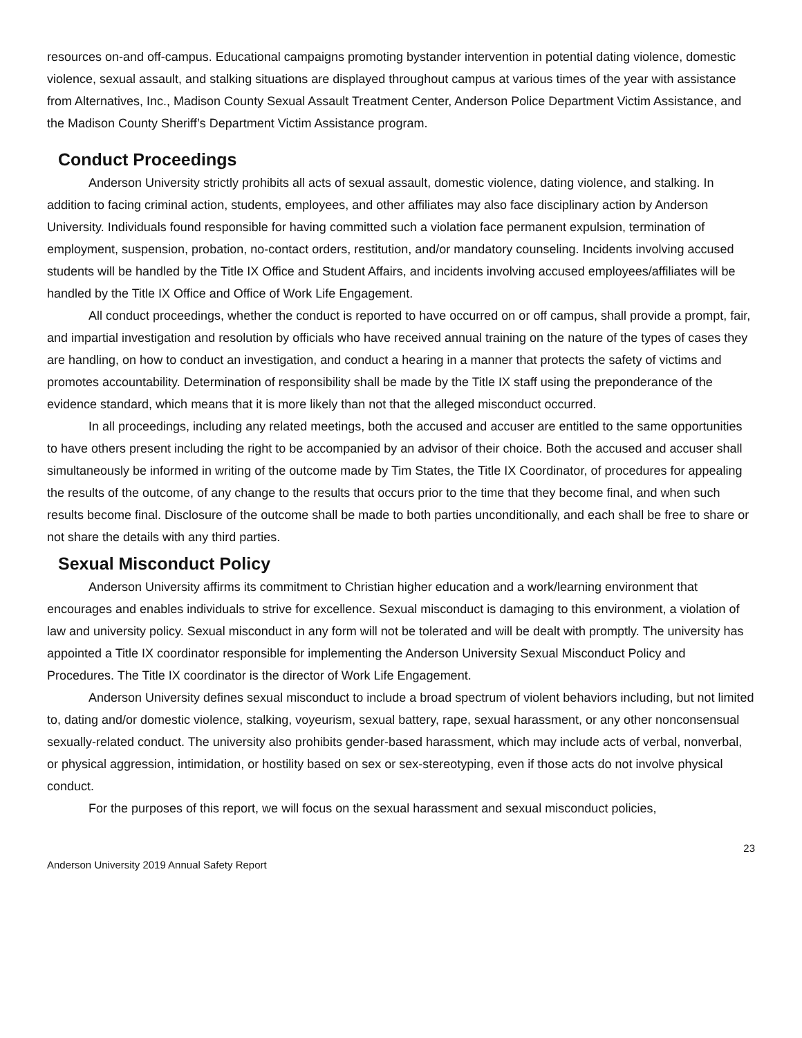resources on-and off-campus. Educational campaigns promoting bystander intervention in potential dating violence, domestic violence, sexual assault, and stalking situations are displayed throughout campus at various times of the year with assistance from Alternatives, Inc., Madison County Sexual Assault Treatment Center, Anderson Police Department Victim Assistance, and the Madison County Sheriff’s Department Victim Assistance program.
Conduct Proceedings
Anderson University strictly prohibits all acts of sexual assault, domestic violence, dating violence, and stalking. In addition to facing criminal action, students, employees, and other affiliates may also face disciplinary action by Anderson University. Individuals found responsible for having committed such a violation face permanent expulsion, termination of employment, suspension, probation, no-contact orders, restitution, and/or mandatory counseling. Incidents involving accused students will be handled by the Title IX Office and Student Affairs, and incidents involving accused employees/affiliates will be handled by the Title IX Office and Office of Work Life Engagement.
All conduct proceedings, whether the conduct is reported to have occurred on or off campus, shall provide a prompt, fair, and impartial investigation and resolution by officials who have received annual training on the nature of the types of cases they are handling, on how to conduct an investigation, and conduct a hearing in a manner that protects the safety of victims and promotes accountability. Determination of responsibility shall be made by the Title IX staff using the preponderance of the evidence standard, which means that it is more likely than not that the alleged misconduct occurred.
In all proceedings, including any related meetings, both the accused and accuser are entitled to the same opportunities to have others present including the right to be accompanied by an advisor of their choice. Both the accused and accuser shall simultaneously be informed in writing of the outcome made by Tim States, the Title IX Coordinator, of procedures for appealing the results of the outcome, of any change to the results that occurs prior to the time that they become final, and when such results become final. Disclosure of the outcome shall be made to both parties unconditionally, and each shall be free to share or not share the details with any third parties.
Sexual Misconduct Policy
Anderson University affirms its commitment to Christian higher education and a work/learning environment that encourages and enables individuals to strive for excellence. Sexual misconduct is damaging to this environment, a violation of law and university policy. Sexual misconduct in any form will not be tolerated and will be dealt with promptly. The university has appointed a Title IX coordinator responsible for implementing the Anderson University Sexual Misconduct Policy and Procedures. The Title IX coordinator is the director of Work Life Engagement.
Anderson University defines sexual misconduct to include a broad spectrum of violent behaviors including, but not limited to, dating and/or domestic violence, stalking, voyeurism, sexual battery, rape, sexual harassment, or any other nonconsensual sexually-related conduct. The university also prohibits gender-based harassment, which may include acts of verbal, nonverbal, or physical aggression, intimidation, or hostility based on sex or sex-stereotyping, even if those acts do not involve physical conduct.
For the purposes of this report, we will focus on the sexual harassment and sexual misconduct policies,
23
Anderson University 2019 Annual Safety Report